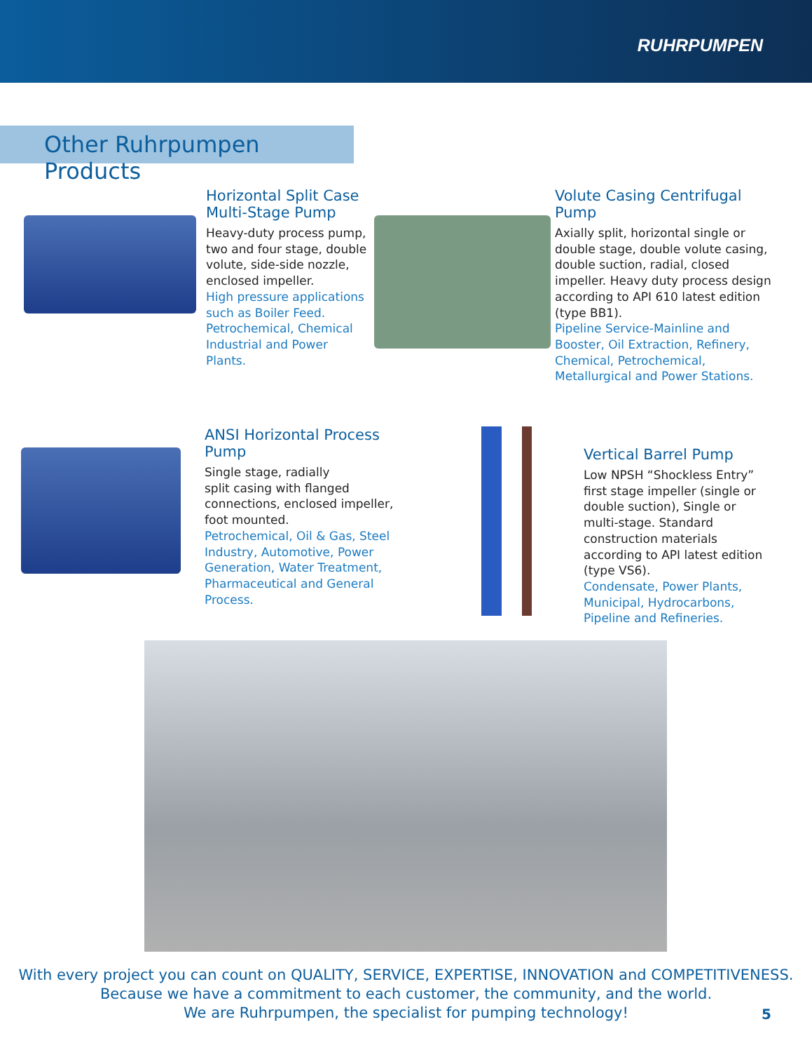RUHRPUMPEN
Other Ruhrpumpen Products
Horizontal Split Case Multi-Stage Pump
Heavy-duty process pump, two and four stage, double volute, side-side nozzle, enclosed impeller.
High pressure applications such as Boiler Feed. Petrochemical, Chemical Industrial and Power Plants.
Volute Casing Centrifugal Pump
Axially split, horizontal single or double stage, double volute casing, double suction, radial, closed impeller. Heavy duty process design according to API 610 latest edition (type BB1).
Pipeline Service-Mainline and Booster, Oil Extraction, Refinery, Chemical, Petrochemical, Metallurgical and Power Stations.
ANSI Horizontal Process Pump
Single stage, radially
split casing with flanged connections, enclosed impeller, foot mounted.
Petrochemical, Oil & Gas, Steel Industry, Automotive, Power Generation, Water Treatment, Pharmaceutical and General Process.
Vertical Barrel Pump
Low NPSH “Shockless Entry” first stage impeller (single or double suction), Single or multi-stage. Standard construction materials according to API latest edition (type VS6).
Condensate, Power Plants, Municipal, Hydrocarbons, Pipeline and Refineries.
With every project you can count on QUALITY, SERVICE, EXPERTISE, INNOVATION and COMPETITIVENESS.
Because we have a commitment to each customer, the community, and the world.
We are Ruhrpumpen, the specialist for pumping technology!
5